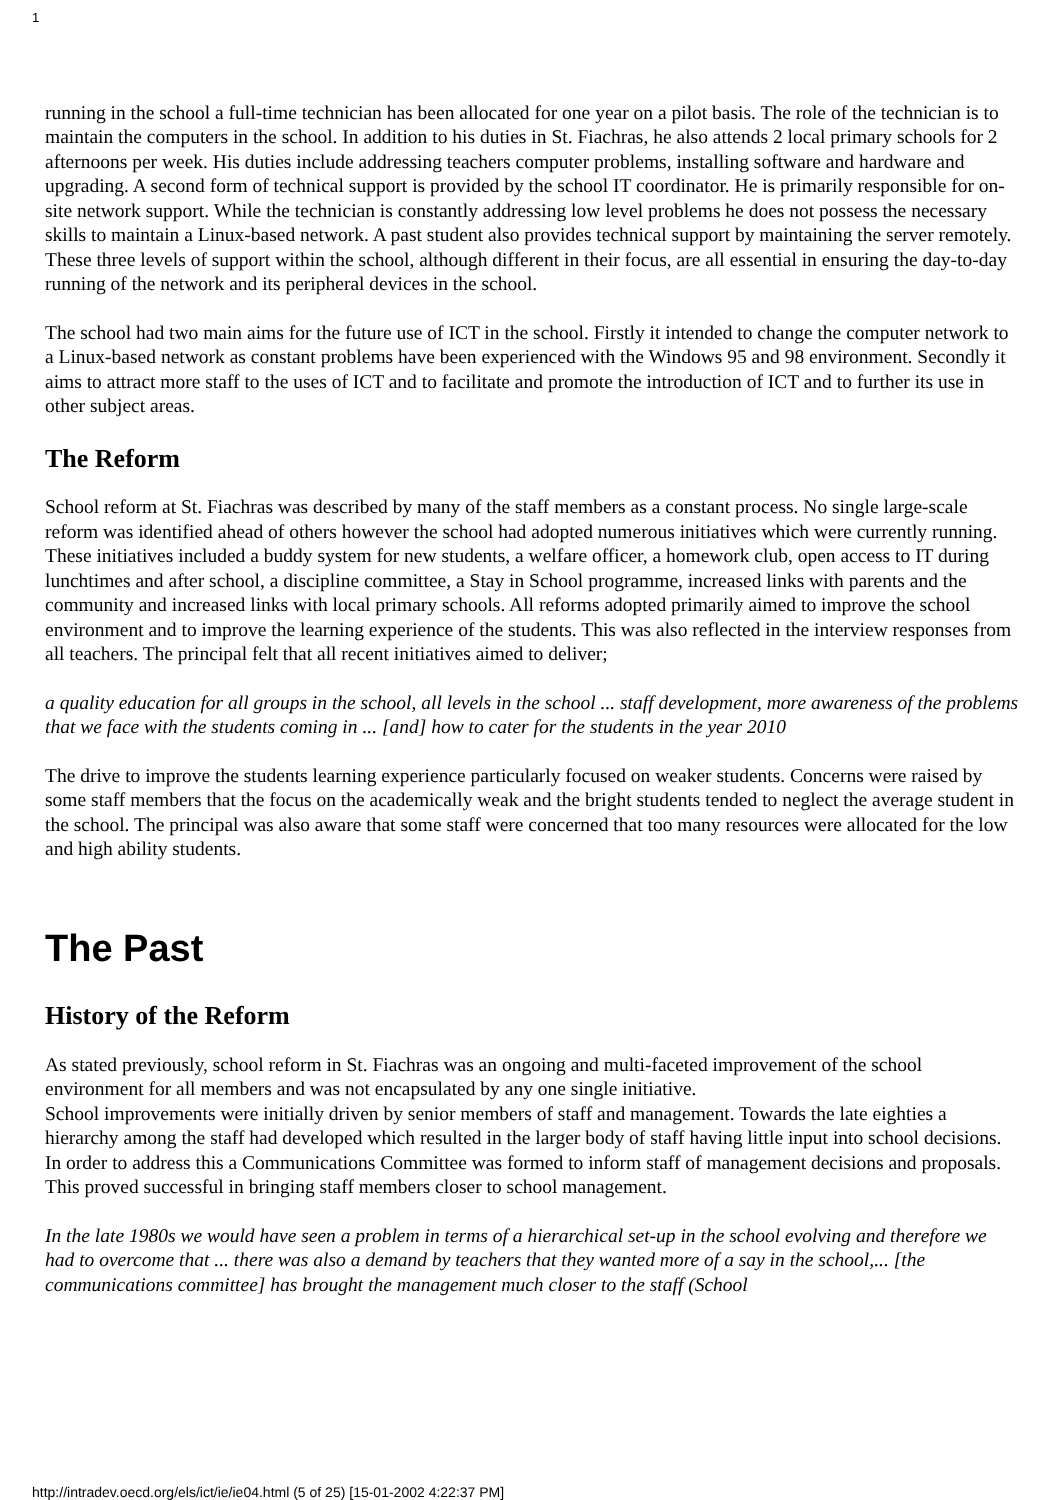1
running in the school a full-time technician has been allocated for one year on a pilot basis. The role of the technician is to maintain the computers in the school. In addition to his duties in St. Fiachras, he also attends 2 local primary schools for 2 afternoons per week. His duties include addressing teachers computer problems, installing software and hardware and upgrading. A second form of technical support is provided by the school IT coordinator. He is primarily responsible for on-site network support. While the technician is constantly addressing low level problems he does not possess the necessary skills to maintain a Linux-based network. A past student also provides technical support by maintaining the server remotely. These three levels of support within the school, although different in their focus, are all essential in ensuring the day-to-day running of the network and its peripheral devices in the school.
The school had two main aims for the future use of ICT in the school. Firstly it intended to change the computer network to a Linux-based network as constant problems have been experienced with the Windows 95 and 98 environment. Secondly it aims to attract more staff to the uses of ICT and to facilitate and promote the introduction of ICT and to further its use in other subject areas.
The Reform
School reform at St. Fiachras was described by many of the staff members as a constant process. No single large-scale reform was identified ahead of others however the school had adopted numerous initiatives which were currently running. These initiatives included a buddy system for new students, a welfare officer, a homework club, open access to IT during lunchtimes and after school, a discipline committee, a Stay in School programme, increased links with parents and the community and increased links with local primary schools. All reforms adopted primarily aimed to improve the school environment and to improve the learning experience of the students. This was also reflected in the interview responses from all teachers. The principal felt that all recent initiatives aimed to deliver;
a quality education for all groups in the school, all levels in the school ... staff development, more awareness of the problems that we face with the students coming in ... [and] how to cater for the students in the year 2010
The drive to improve the students learning experience particularly focused on weaker students. Concerns were raised by some staff members that the focus on the academically weak and the bright students tended to neglect the average student in the school. The principal was also aware that some staff were concerned that too many resources were allocated for the low and high ability students.
The Past
History of the Reform
As stated previously, school reform in St. Fiachras was an ongoing and multi-faceted improvement of the school environment for all members and was not encapsulated by any one single initiative.
School improvements were initially driven by senior members of staff and management. Towards the late eighties a hierarchy among the staff had developed which resulted in the larger body of staff having little input into school decisions. In order to address this a Communications Committee was formed to inform staff of management decisions and proposals. This proved successful in bringing staff members closer to school management.
In the late 1980s we would have seen a problem in terms of a hierarchical set-up in the school evolving and therefore we had to overcome that ... there was also a demand by teachers that they wanted more of a say in the school,... [the communications committee] has brought the management much closer to the staff (School
http://intradev.oecd.org/els/ict/ie/ie04.html (5 of 25) [15-01-2002 4:22:37 PM]